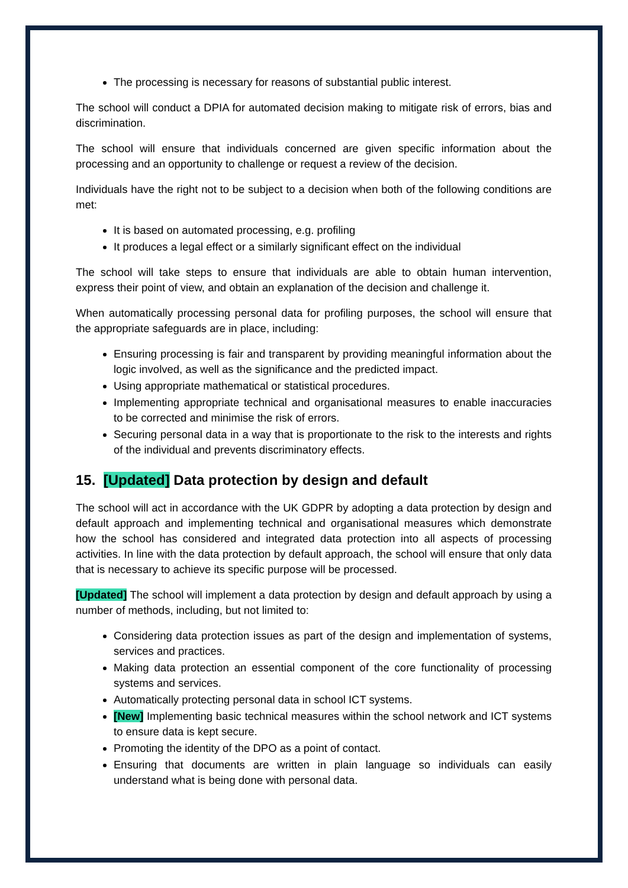The processing is necessary for reasons of substantial public interest.
The school will conduct a DPIA for automated decision making to mitigate risk of errors, bias and discrimination.
The school will ensure that individuals concerned are given specific information about the processing and an opportunity to challenge or request a review of the decision.
Individuals have the right not to be subject to a decision when both of the following conditions are met:
It is based on automated processing, e.g. profiling
It produces a legal effect or a similarly significant effect on the individual
The school will take steps to ensure that individuals are able to obtain human intervention, express their point of view, and obtain an explanation of the decision and challenge it.
When automatically processing personal data for profiling purposes, the school will ensure that the appropriate safeguards are in place, including:
Ensuring processing is fair and transparent by providing meaningful information about the logic involved, as well as the significance and the predicted impact.
Using appropriate mathematical or statistical procedures.
Implementing appropriate technical and organisational measures to enable inaccuracies to be corrected and minimise the risk of errors.
Securing personal data in a way that is proportionate to the risk to the interests and rights of the individual and prevents discriminatory effects.
15. [Updated] Data protection by design and default
The school will act in accordance with the UK GDPR by adopting a data protection by design and default approach and implementing technical and organisational measures which demonstrate how the school has considered and integrated data protection into all aspects of processing activities. In line with the data protection by default approach, the school will ensure that only data that is necessary to achieve its specific purpose will be processed.
[Updated] The school will implement a data protection by design and default approach by using a number of methods, including, but not limited to:
Considering data protection issues as part of the design and implementation of systems, services and practices.
Making data protection an essential component of the core functionality of processing systems and services.
Automatically protecting personal data in school ICT systems.
[New] Implementing basic technical measures within the school network and ICT systems to ensure data is kept secure.
Promoting the identity of the DPO as a point of contact.
Ensuring that documents are written in plain language so individuals can easily understand what is being done with personal data.